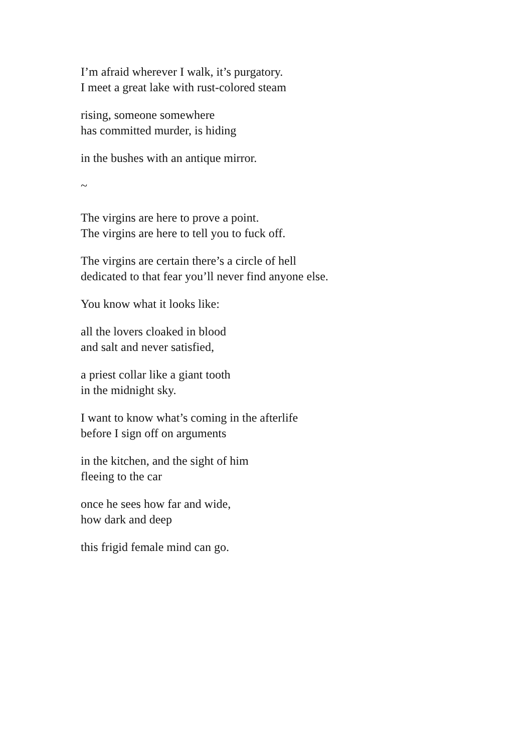I’m afraid wherever I walk, it’s purgatory.
I meet a great lake with rust-colored steam
rising, someone somewhere
has committed murder, is hiding
in the bushes with an antique mirror.
~
The virgins are here to prove a point.
The virgins are here to tell you to fuck off.
The virgins are certain there’s a circle of hell
dedicated to that fear you’ll never find anyone else.
You know what it looks like:
all the lovers cloaked in blood
and salt and never satisfied,
a priest collar like a giant tooth
in the midnight sky.
I want to know what’s coming in the afterlife
before I sign off on arguments
in the kitchen, and the sight of him
fleeing to the car
once he sees how far and wide,
how dark and deep
this frigid female mind can go.